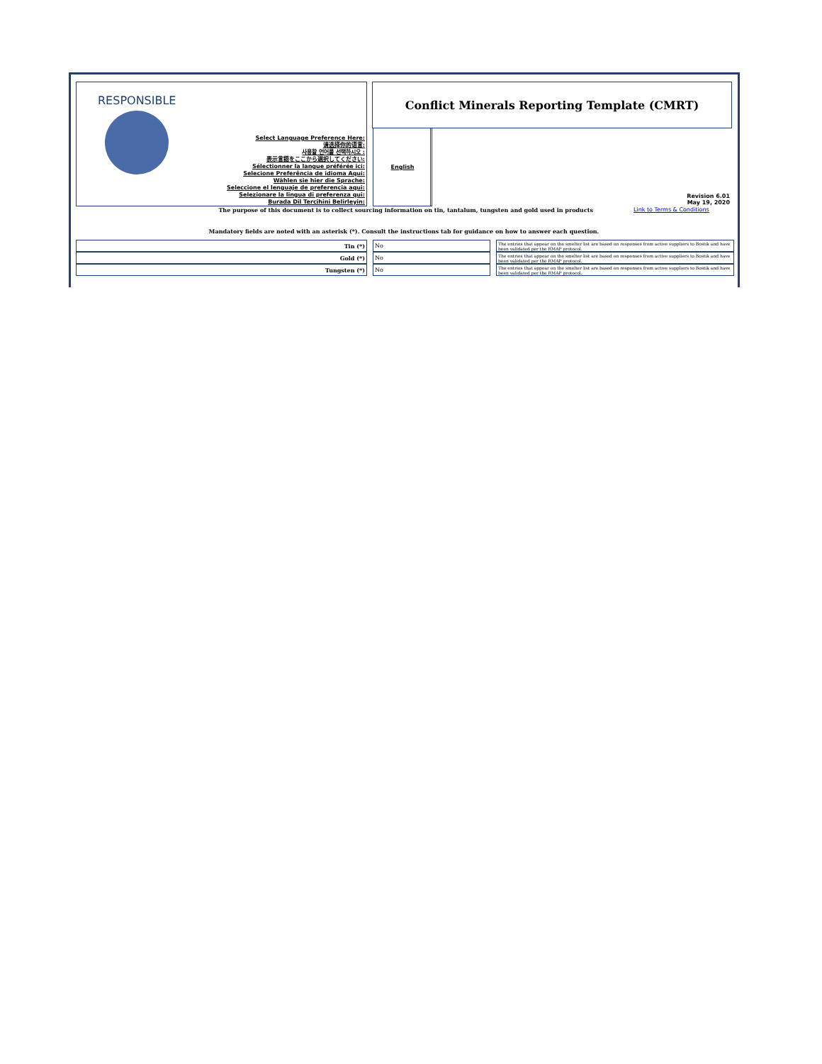RESPONSIBLE
Select Language Preference Here:
请选择你的语言:
사용할 언어를 선택하시오 :
表示言語をここから選択してください:
Sélectionner la langue préférée ici:
Selecione Preferência de idioma Aqui:
Wählen sie hier die Sprache:
Seleccione el lenguaje de preferencia aqui:
Selezionare la lingua di preferenza qui:
Burada Dil Tercihini Belirleyin:
English
Conflict Minerals Reporting Template (CMRT)
Revision 6.01
May 19, 2020
The purpose of this document is to collect sourcing information on tin, tantalum, tungsten and gold used in products Link to Terms & Conditions
Mandatory fields are noted with an asterisk (*). Consult the instructions tab for guidance on how to answer each question.
| Tin (*) | | No | | The entries that appear on the smelter list are based on responses from active suppliers to Bostik and have been validated per the RMAP protocol. |
| Gold (*) | | No | | The entries that appear on the smelter list are based on responses from active suppliers to Bostik and have been validated per the RMAP protocol. |
| Tungsten (*) | | No | | The entries that appear on the smelter list are based on responses from active suppliers to Bostik and have been validated per the RMAP protocol. |